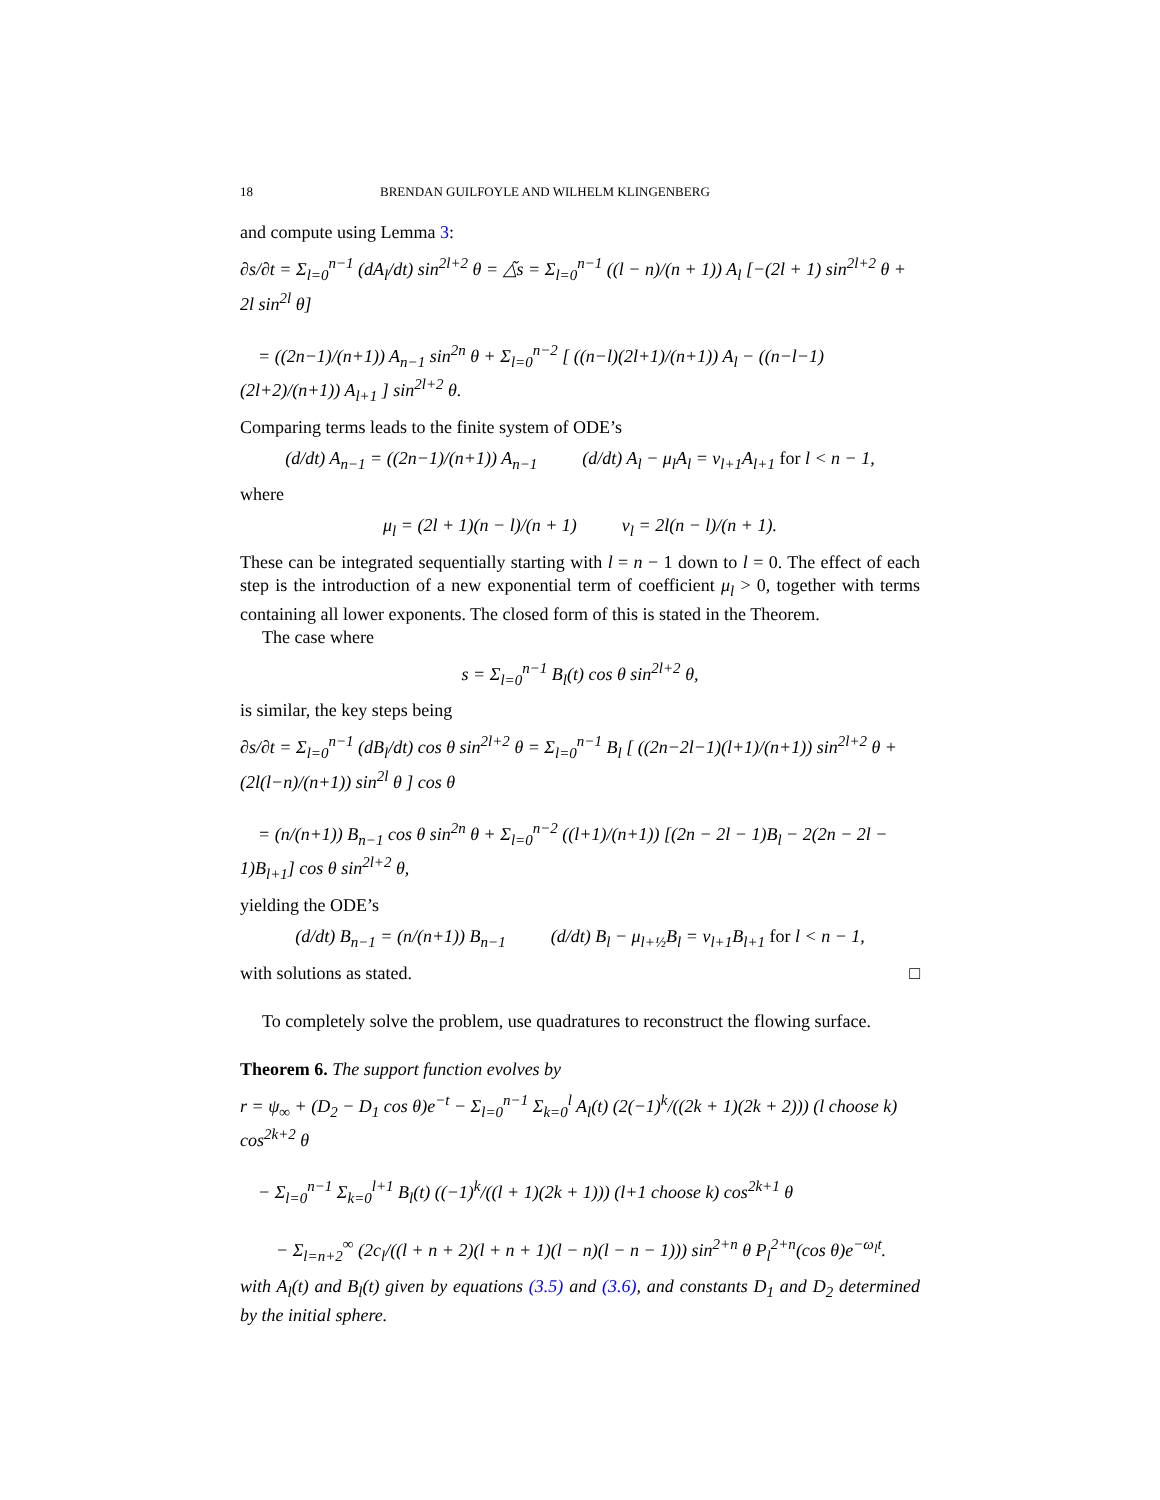18 BRENDAN GUILFOYLE AND WILHELM KLINGENBERG
and compute using Lemma 3:
∂s/∂t = Σ<sub>l=0</sub><sup>n−1</sup> (dA<sub>l</sub>/dt) sin<sup>2l+2</sup> θ = △̃s = Σ<sub>l=0</sub><sup>n−1</sup> ((l − n)/(n + 1)) A<sub>l</sub> [−(2l + 1) sin<sup>2l+2</sup> θ + 2l sin<sup>2l</sup> θ]
= ((2n−1)/(n+1)) A<sub>n−1</sub> sin<sup>2n</sup> θ + Σ<sub>l=0</sub><sup>n−2</sup> [ ((n−l)(2l+1)/(n+1)) A<sub>l</sub> − ((n−l−1)(2l+2)/(n+1)) A<sub>l+1</sub> ] sin<sup>2l+2</sup> θ.
Comparing terms leads to the finite system of ODE’s
(d/dt) A<sub>n−1</sub> = ((2n−1)/(n+1)) A<sub>n−1</sub> (d/dt) A<sub>l</sub> − μ<sub>l</sub>A<sub>l</sub> = ν<sub>l+1</sub>A<sub>l+1</sub> for l < n − 1,
where
μ<sub>l</sub> = (2l + 1)(n − l)/(n + 1) ν<sub>l</sub> = 2l(n − l)/(n + 1).
These can be integrated sequentially starting with l = n − 1 down to l = 0. The effect of each step is the introduction of a new exponential term of coefficient μ<sub>l</sub> > 0, together with terms containing all lower exponents. The closed form of this is stated in the Theorem.
The case where
s = Σ<sub>l=0</sub><sup>n−1</sup> B<sub>l</sub>(t) cos θ sin<sup>2l+2</sup> θ,
is similar, the key steps being
∂s/∂t = Σ<sub>l=0</sub><sup>n−1</sup> (dB<sub>l</sub>/dt) cos θ sin<sup>2l+2</sup> θ = Σ<sub>l=0</sub><sup>n−1</sup> B<sub>l</sub> [ ((2n−2l−1)(l+1)/(n+1)) sin<sup>2l+2</sup> θ + (2l(l−n)/(n+1)) sin<sup>2l</sup> θ ] cos θ
= (n/(n+1)) B<sub>n−1</sub> cos θ sin<sup>2n</sup> θ + Σ<sub>l=0</sub><sup>n−2</sup> ((l+1)/(n+1)) [(2n − 2l − 1)B<sub>l</sub> − 2(2n − 2l − 1)B<sub>l+1</sub>] cos θ sin<sup>2l+2</sup> θ,
yielding the ODE’s
(d/dt) B<sub>n−1</sub> = (n/(n+1)) B<sub>n−1</sub> (d/dt) B<sub>l</sub> − μ<sub>l+½</sub>B<sub>l</sub> = ν<sub>l+1</sub>B<sub>l+1</sub> for l < n − 1,
with solutions as stated. □
To completely solve the problem, use quadratures to reconstruct the flowing surface.
Theorem 6. The support function evolves by
r = ψ<sub>∞</sub> + (D<sub>2</sub> − D<sub>1</sub> cos θ)e<sup>−t</sup> − Σ<sub>l=0</sub><sup>n−1</sup> Σ<sub>k=0</sub><sup>l</sup> A<sub>l</sub>(t) (2(−1)<sup>k</sup>/((2k + 1)(2k + 2))) (l choose k) cos<sup>2k+2</sup> θ
− Σ<sub>l=0</sub><sup>n−1</sup> Σ<sub>k=0</sub><sup>l+1</sup> B<sub>l</sub>(t) ((−1)<sup>k</sup>/((l + 1)(2k + 1))) (l+1 choose k) cos<sup>2k+1</sup> θ
− Σ<sub>l=n+2</sub><sup>∞</sup> (2c<sub>l</sub>/((l + n + 2)(l + n + 1)(l − n)(l − n − 1))) sin<sup>2+n</sup> θ P<sub>l</sub><sup>2+n</sup>(cos θ)e<sup>−ω<sub>l</sub>t</sup>.
with A<sub>l</sub>(t) and B<sub>l</sub>(t) given by equations (3.5) and (3.6), and constants D<sub>1</sub> and D<sub>2</sub> determined by the initial sphere.